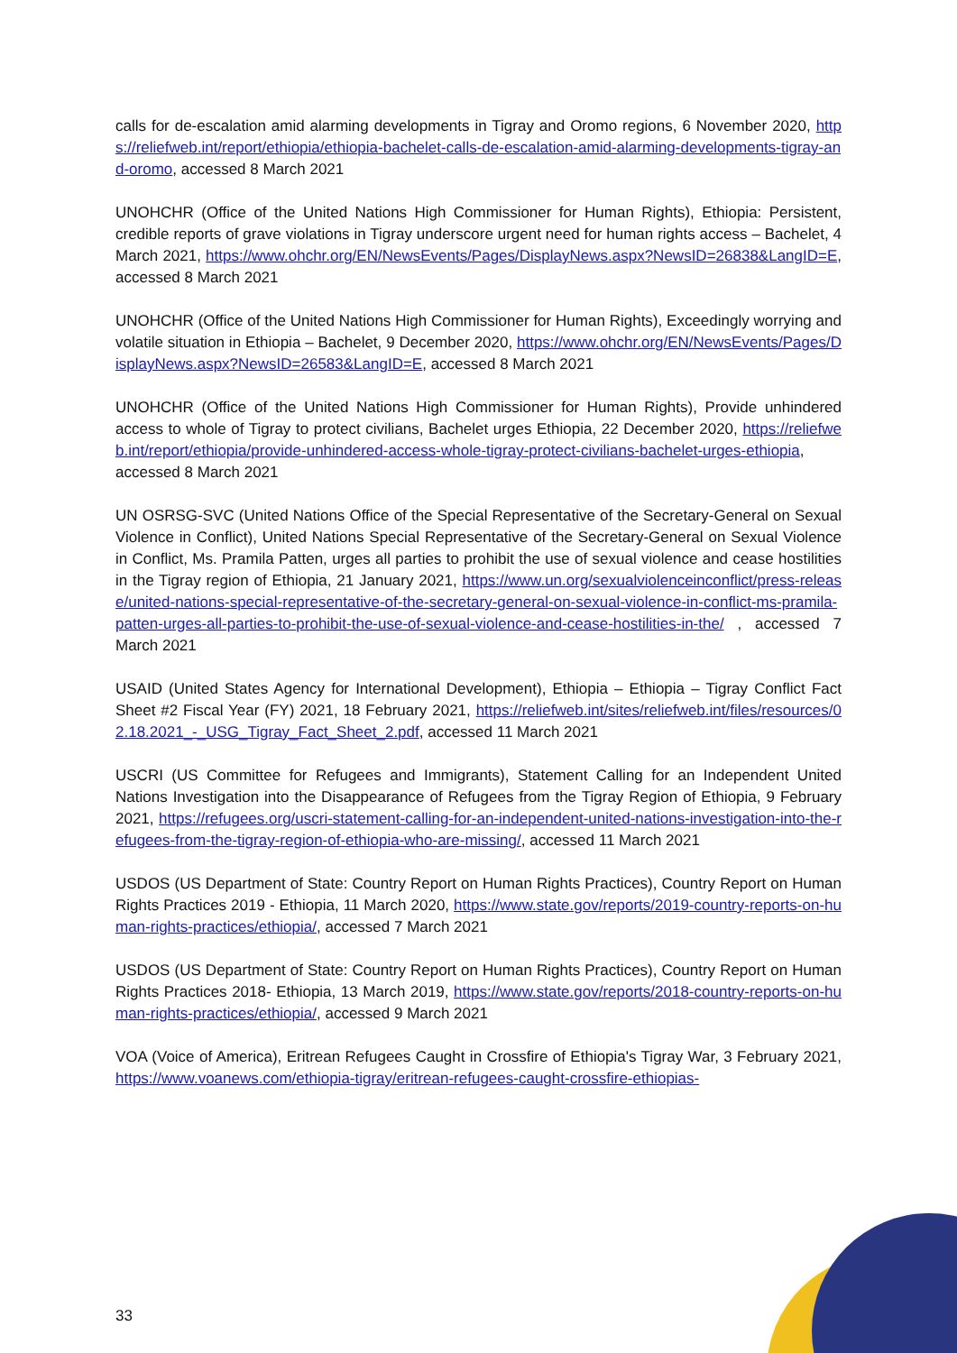calls for de-escalation amid alarming developments in Tigray and Oromo regions, 6 November 2020, https://reliefweb.int/report/ethiopia/ethiopia-bachelet-calls-de-escalation-amid-alarming-developments-tigray-and-oromo, accessed 8 March 2021
UNOHCHR (Office of the United Nations High Commissioner for Human Rights), Ethiopia: Persistent, credible reports of grave violations in Tigray underscore urgent need for human rights access – Bachelet, 4 March 2021, https://www.ohchr.org/EN/NewsEvents/Pages/DisplayNews.aspx?NewsID=26838&LangID=E, accessed 8 March 2021
UNOHCHR (Office of the United Nations High Commissioner for Human Rights), Exceedingly worrying and volatile situation in Ethiopia – Bachelet, 9 December 2020, https://www.ohchr.org/EN/NewsEvents/Pages/DisplayNews.aspx?NewsID=26583&LangID=E, accessed 8 March 2021
UNOHCHR (Office of the United Nations High Commissioner for Human Rights), Provide unhindered access to whole of Tigray to protect civilians, Bachelet urges Ethiopia, 22 December 2020, https://reliefweb.int/report/ethiopia/provide-unhindered-access-whole-tigray-protect-civilians-bachelet-urges-ethiopia, accessed 8 March 2021
UN OSRSG-SVC (United Nations Office of the Special Representative of the Secretary-General on Sexual Violence in Conflict), United Nations Special Representative of the Secretary-General on Sexual Violence in Conflict, Ms. Pramila Patten, urges all parties to prohibit the use of sexual violence and cease hostilities in the Tigray region of Ethiopia, 21 January 2021, https://www.un.org/sexualviolenceinconflict/press-release/united-nations-special-representative-of-the-secretary-general-on-sexual-violence-in-conflict-ms-pramila-patten-urges-all-parties-to-prohibit-the-use-of-sexual-violence-and-cease-hostilities-in-the/ , accessed 7 March 2021
USAID (United States Agency for International Development), Ethiopia – Ethiopia – Tigray Conflict Fact Sheet #2 Fiscal Year (FY) 2021, 18 February 2021, https://reliefweb.int/sites/reliefweb.int/files/resources/02.18.2021_-_USG_Tigray_Fact_Sheet_2.pdf, accessed 11 March 2021
USCRI (US Committee for Refugees and Immigrants), Statement Calling for an Independent United Nations Investigation into the Disappearance of Refugees from the Tigray Region of Ethiopia, 9 February 2021, https://refugees.org/uscri-statement-calling-for-an-independent-united-nations-investigation-into-the-refugees-from-the-tigray-region-of-ethiopia-who-are-missing/, accessed 11 March 2021
USDOS (US Department of State: Country Report on Human Rights Practices), Country Report on Human Rights Practices 2019 - Ethiopia, 11 March 2020, https://www.state.gov/reports/2019-country-reports-on-human-rights-practices/ethiopia/, accessed 7 March 2021
USDOS (US Department of State: Country Report on Human Rights Practices), Country Report on Human Rights Practices 2018- Ethiopia, 13 March 2019, https://www.state.gov/reports/2018-country-reports-on-human-rights-practices/ethiopia/, accessed 9 March 2021
VOA (Voice of America), Eritrean Refugees Caught in Crossfire of Ethiopia's Tigray War, 3 February 2021, https://www.voanews.com/ethiopia-tigray/eritrean-refugees-caught-crossfire-ethiopias-
33